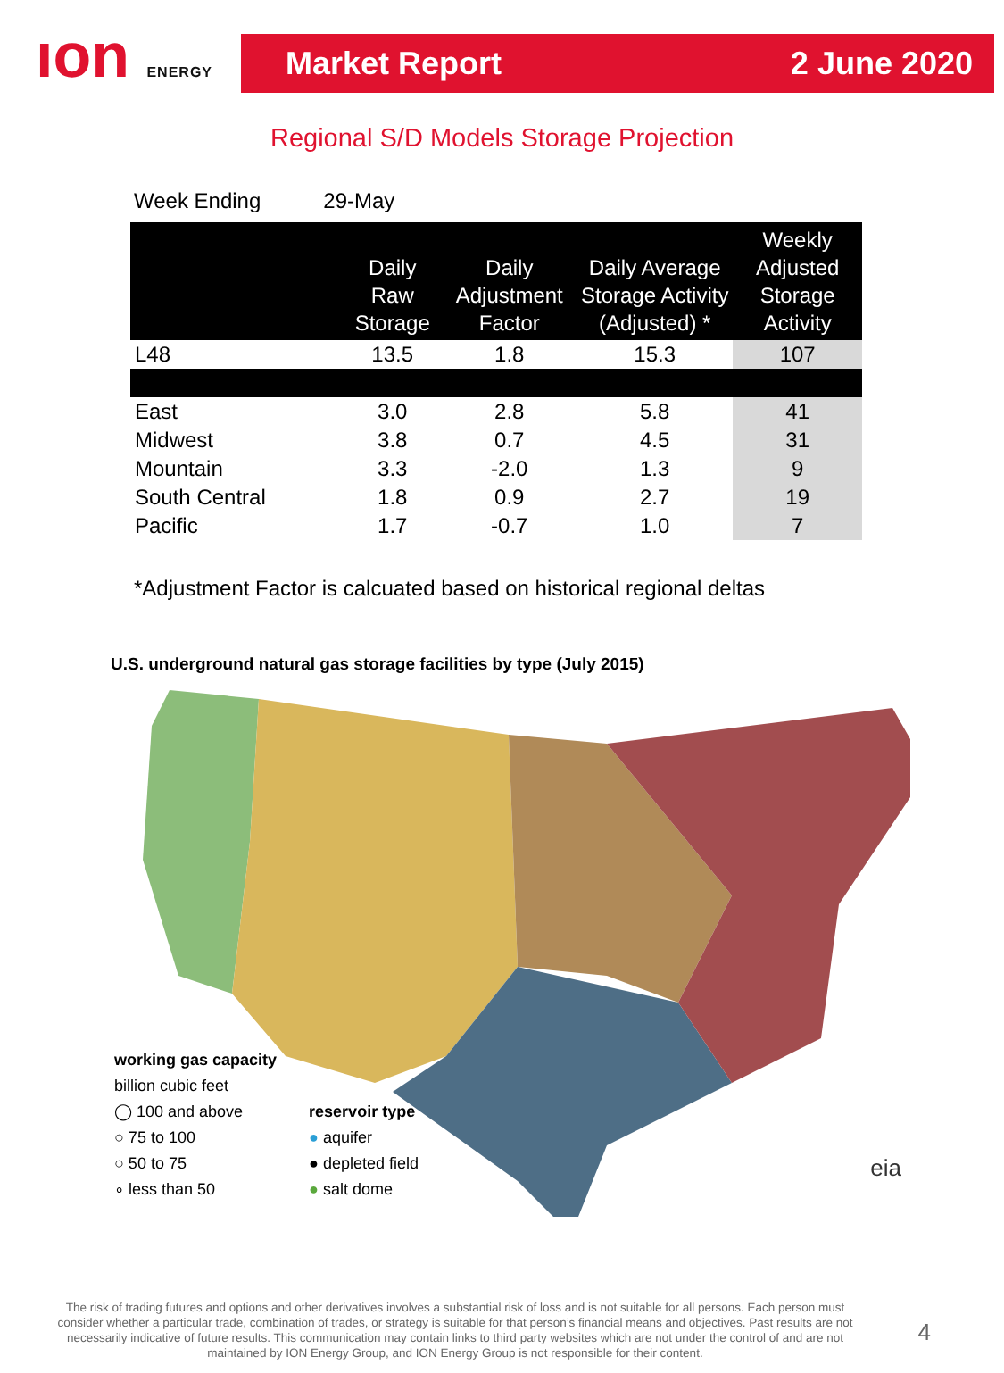ıon ENERGY
Market Report 2 June 2020
Regional S/D Models Storage Projection
Week Ending 29-May
| | Daily Raw Storage | Daily Adjustment Factor | Daily Average Storage Activity (Adjusted) * | Weekly Adjusted Storage Activity |
| --- | --- | --- | --- | --- |
| L48 | 13.5 | 1.8 | 15.3 | 107 |
| East | 3.0 | 2.8 | 5.8 | 41 |
| Midwest | 3.8 | 0.7 | 4.5 | 31 |
| Mountain | 3.3 | -2.0 | 1.3 | 9 |
| South Central | 1.8 | 0.9 | 2.7 | 19 |
| Pacific | 1.7 | -0.7 | 1.0 | 7 |
*Adjustment Factor is calcuated based on historical regional deltas
U.S. underground natural gas storage facilities by type (July 2015)
working gas capacity
billion cubic feet
◯ 100 and above
○ 75 to 100
○ 50 to 75
∘ less than 50
reservoir type
● aquifer
● depleted field
● salt dome
eia
The risk of trading futures and options and other derivatives involves a substantial risk of loss and is not suitable for all persons. Each person must consider whether a particular trade, combination of trades, or strategy is suitable for that person’s financial means and objectives. Past results are not necessarily indicative of future results. This communication may contain links to third party websites which are not under the control of and are not maintained by ION Energy Group, and ION Energy Group is not responsible for their content.
4